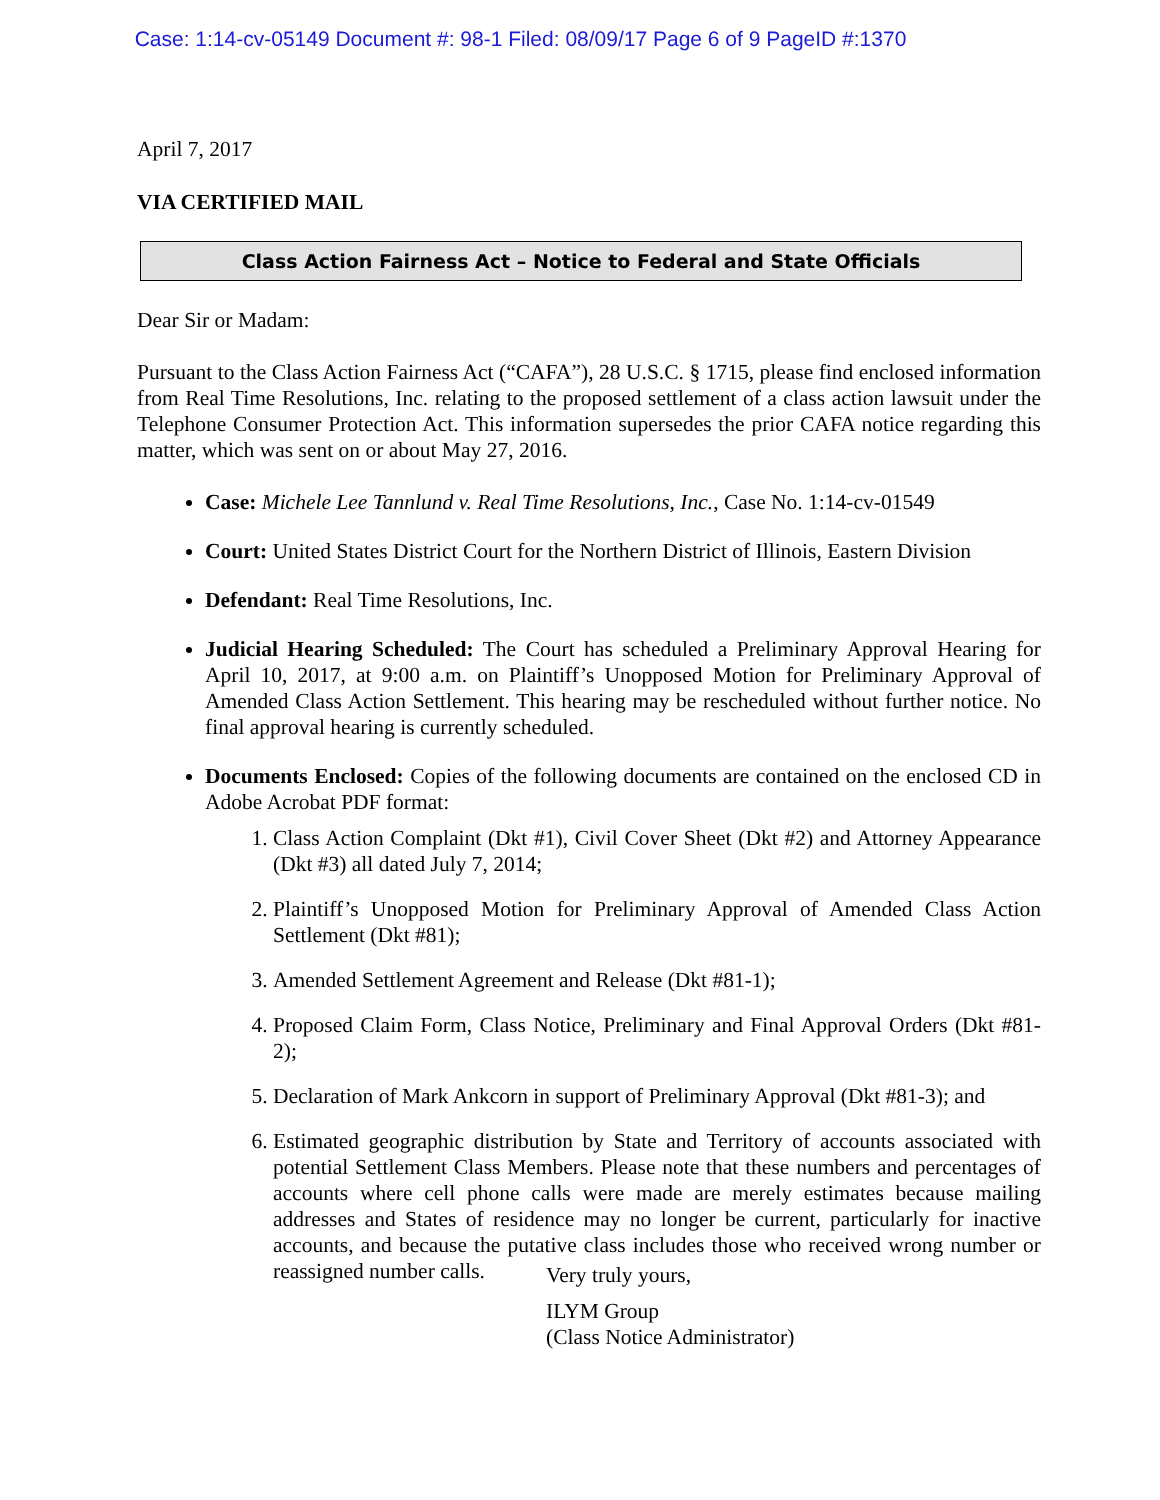Case: 1:14-cv-05149 Document #: 98-1 Filed: 08/09/17 Page 6 of 9 PageID #:1370
April 7, 2017
VIA CERTIFIED MAIL
Class Action Fairness Act – Notice to Federal and State Officials
Dear Sir or Madam:
Pursuant to the Class Action Fairness Act (“CAFA”), 28 U.S.C. § 1715, please find enclosed information from Real Time Resolutions, Inc. relating to the proposed settlement of a class action lawsuit under the Telephone Consumer Protection Act. This information supersedes the prior CAFA notice regarding this matter, which was sent on or about May 27, 2016.
Case: Michele Lee Tannlund v. Real Time Resolutions, Inc., Case No. 1:14-cv-01549
Court: United States District Court for the Northern District of Illinois, Eastern Division
Defendant: Real Time Resolutions, Inc.
Judicial Hearing Scheduled: The Court has scheduled a Preliminary Approval Hearing for April 10, 2017, at 9:00 a.m. on Plaintiff’s Unopposed Motion for Preliminary Approval of Amended Class Action Settlement. This hearing may be rescheduled without further notice. No final approval hearing is currently scheduled.
Documents Enclosed: Copies of the following documents are contained on the enclosed CD in Adobe Acrobat PDF format:
1. Class Action Complaint (Dkt #1), Civil Cover Sheet (Dkt #2) and Attorney Appearance (Dkt #3) all dated July 7, 2014;
2. Plaintiff’s Unopposed Motion for Preliminary Approval of Amended Class Action Settlement (Dkt #81);
3. Amended Settlement Agreement and Release (Dkt #81-1);
4. Proposed Claim Form, Class Notice, Preliminary and Final Approval Orders (Dkt #81-2);
5. Declaration of Mark Ankcorn in support of Preliminary Approval (Dkt #81-3); and
6. Estimated geographic distribution by State and Territory of accounts associated with potential Settlement Class Members. Please note that these numbers and percentages of accounts where cell phone calls were made are merely estimates because mailing addresses and States of residence may no longer be current, particularly for inactive accounts, and because the putative class includes those who received wrong number or reassigned number calls.
Very truly yours,
ILYM Group
(Class Notice Administrator)